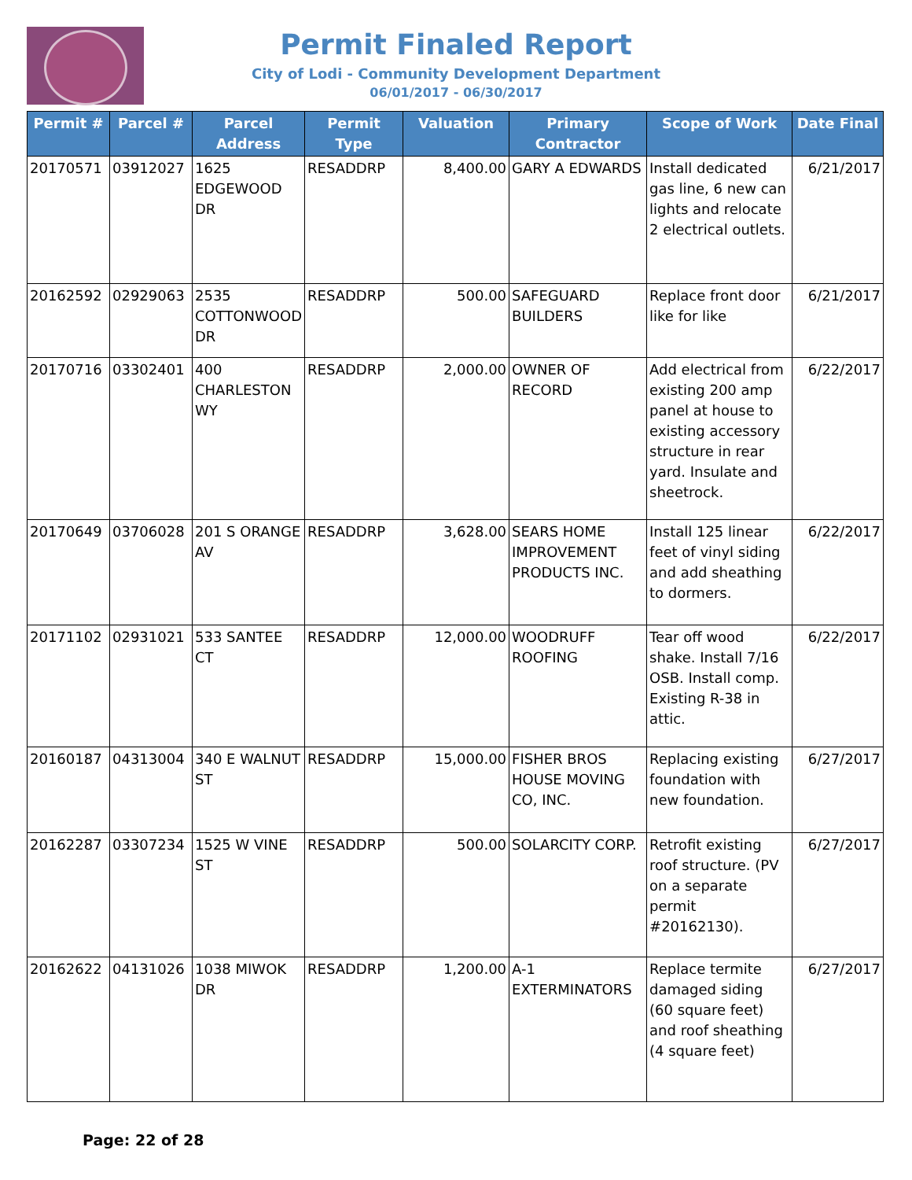Permit Finaled Report
City of Lodi - Community Development Department
06/01/2017 - 06/30/2017
| Permit # | Parcel # | Parcel Address | Permit Type | Valuation | Primary Contractor | Scope of Work | Date Final |
| --- | --- | --- | --- | --- | --- | --- | --- |
| 20170571 | 03912027 | 1625 EDGEWOOD DR | RESADDRP | 8,400.00 | GARY A EDWARDS | Install dedicated gas line, 6 new can lights and relocate 2 electrical outlets. | 6/21/2017 |
| 20162592 | 02929063 | 2535 COTTONWOOD DR | RESADDRP | 500.00 | SAFEGUARD BUILDERS | Replace front door like for like | 6/21/2017 |
| 20170716 | 03302401 | 400 CHARLESTON WY | RESADDRP | 2,000.00 | OWNER OF RECORD | Add electrical from existing 200 amp panel at house to existing accessory structure in rear yard. Insulate and sheetrock. | 6/22/2017 |
| 20170649 | 03706028 | 201 S ORANGE AV | RESADDRP | 3,628.00 | SEARS HOME IMPROVEMENT PRODUCTS INC. | Install 125 linear feet of vinyl siding and add sheathing to dormers. | 6/22/2017 |
| 20171102 | 02931021 | 533 SANTEE CT | RESADDRP | 12,000.00 | WOODRUFF ROOFING | Tear off wood shake. Install 7/16 OSB. Install comp. Existing R-38 in attic. | 6/22/2017 |
| 20160187 | 04313004 | 340 E WALNUT ST | RESADDRP | 15,000.00 | FISHER BROS HOUSE MOVING CO, INC. | Replacing existing foundation with new foundation. | 6/27/2017 |
| 20162287 | 03307234 | 1525 W VINE ST | RESADDRP | 500.00 | SOLARCITY CORP. | Retrofit existing roof structure. (PV on a separate permit #20162130). | 6/27/2017 |
| 20162622 | 04131026 | 1038 MIWOK DR | RESADDRP | 1,200.00 | A-1 EXTERMINATORS | Replace termite damaged siding (60 square feet) and roof sheathing (4 square feet) | 6/27/2017 |
Page: 22 of 28